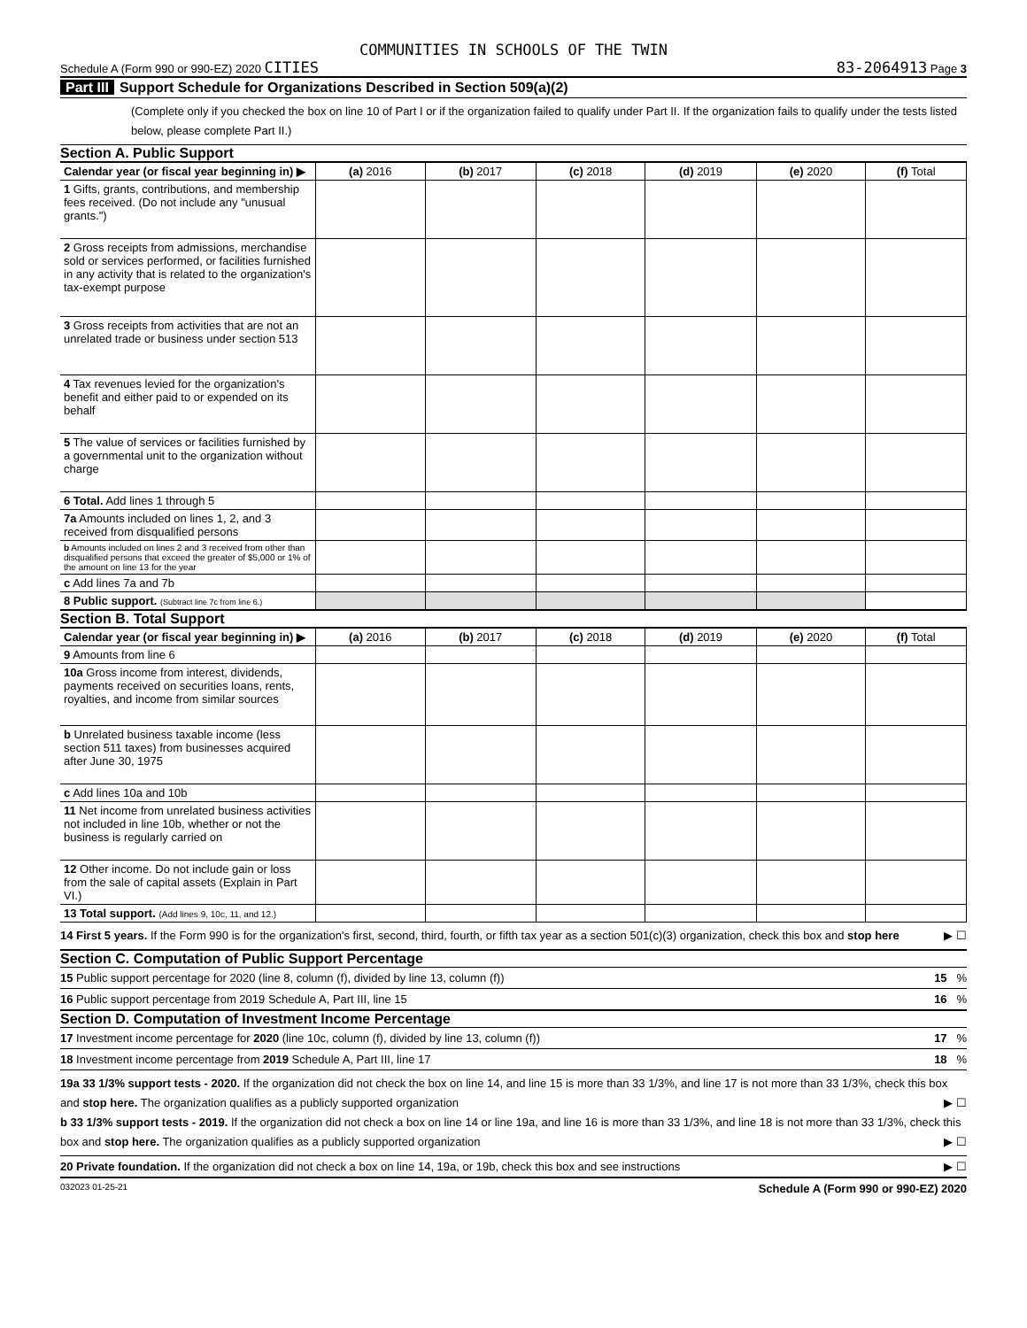COMMUNITIES IN SCHOOLS OF THE TWIN
Schedule A (Form 990 or 990-EZ) 2020 CITIES
83-2064913 Page 3
Part III Support Schedule for Organizations Described in Section 509(a)(2)
(Complete only if you checked the box on line 10 of Part I or if the organization failed to qualify under Part II. If the organization fails to qualify under the tests listed below, please complete Part II.)
Section A. Public Support
| Calendar year (or fiscal year beginning in) ▶ | (a) 2016 | (b) 2017 | (c) 2018 | (d) 2019 | (e) 2020 | (f) Total |
| 1 Gifts, grants, contributions, and membership fees received. (Do not include any "unusual grants.") | | | | | | |
| 2 Gross receipts from admissions, merchandise sold or services performed, or facilities furnished in any activity that is related to the organization's tax-exempt purpose | | | | | | |
| 3 Gross receipts from activities that are not an unrelated trade or business under section 513 | | | | | | |
| 4 Tax revenues levied for the organization's benefit and either paid to or expended on its behalf | | | | | | |
| 5 The value of services or facilities furnished by a governmental unit to the organization without charge | | | | | | |
| 6 Total. Add lines 1 through 5 | | | | | | |
| 7a Amounts included on lines 1, 2, and 3 received from disqualified persons | | | | | | |
| b Amounts included on lines 2 and 3 received from other than disqualified persons that exceed the greater of $5,000 or 1% of the amount on line 13 for the year | | | | | | |
| c Add lines 7a and 7b | | | | | | |
| 8 Public support. (Subtract line 7c from line 6.) | | | | | | |
Section B. Total Support
| Calendar year (or fiscal year beginning in) ▶ | (a) 2016 | (b) 2017 | (c) 2018 | (d) 2019 | (e) 2020 | (f) Total |
| 9 Amounts from line 6 | | | | | | |
| 10a Gross income from interest, dividends, payments received on securities loans, rents, royalties, and income from similar sources | | | | | | |
| b Unrelated business taxable income (less section 511 taxes) from businesses acquired after June 30, 1975 | | | | | | |
| c Add lines 10a and 10b | | | | | | |
| 11 Net income from unrelated business activities not included in line 10b, whether or not the business is regularly carried on | | | | | | |
| 12 Other income. Do not include gain or loss from the sale of capital assets (Explain in Part VI.) | | | | | | |
| 13 Total support. (Add lines 9, 10c, 11, and 12.) | | | | | | |
14 First 5 years. If the Form 990 is for the organization's first, second, third, fourth, or fifth tax year as a section 501(c)(3) organization, check this box and stop here ▶ ☐
Section C. Computation of Public Support Percentage
15 Public support percentage for 2020 (line 8, column (f), divided by line 13, column (f)) 15 %
16 Public support percentage from 2019 Schedule A, Part III, line 15 16 %
Section D. Computation of Investment Income Percentage
17 Investment income percentage for 2020 (line 10c, column (f), divided by line 13, column (f)) 17 %
18 Investment income percentage from 2019 Schedule A, Part III, line 17 18 %
19a 33 1/3% support tests - 2020. If the organization did not check the box on line 14, and line 15 is more than 33 1/3%, and line 17 is not more than 33 1/3%, check this box and stop here. The organization qualifies as a publicly supported organization ▶ ☐
b 33 1/3% support tests - 2019. If the organization did not check a box on line 14 or line 19a, and line 16 is more than 33 1/3%, and line 18 is not more than 33 1/3%, check this box and stop here. The organization qualifies as a publicly supported organization ▶ ☐
20 Private foundation. If the organization did not check a box on line 14, 19a, or 19b, check this box and see instructions ▶ ☐
032023 01-25-21 Schedule A (Form 990 or 990-EZ) 2020